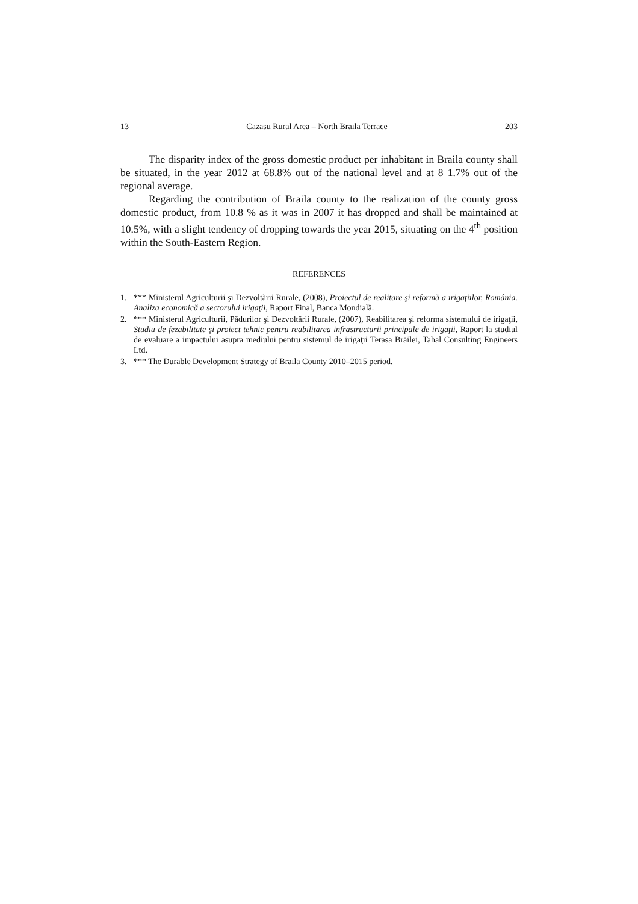13 Cazasu Rural Area – North Braila Terrace 203
The disparity index of the gross domestic product per inhabitant in Braila county shall be situated, in the year 2012 at 68.8% out of the national level and at 8 1.7% out of the regional average.
Regarding the contribution of Braila county to the realization of the county gross domestic product, from 10.8 % as it was in 2007 it has dropped and shall be maintained at 10.5%, with a slight tendency of dropping towards the year 2015, situating on the 4<sup>th</sup> position within the South-Eastern Region.
REFERENCES
1. *** Ministerul Agriculturii şi Dezvoltării Rurale, (2008), Proiectul de realitare şi reformă a irigaţiilor, România. Analiza economică a sectorului irigaţii, Raport Final, Banca Mondială.
2. *** Ministerul Agriculturii, Pădurilor şi Dezvoltării Rurale, (2007), Reabilitarea şi reforma sistemului de irigaţii, Studiu de fezabilitate şi proiect tehnic pentru reabilitarea infrastructurii principale de irigaţii, Raport la studiul de evaluare a impactului asupra mediului pentru sistemul de irigaţii Terasa Brăilei, Tahal Consulting Engineers Ltd.
3. *** The Durable Development Strategy of Braila County 2010–2015 period.